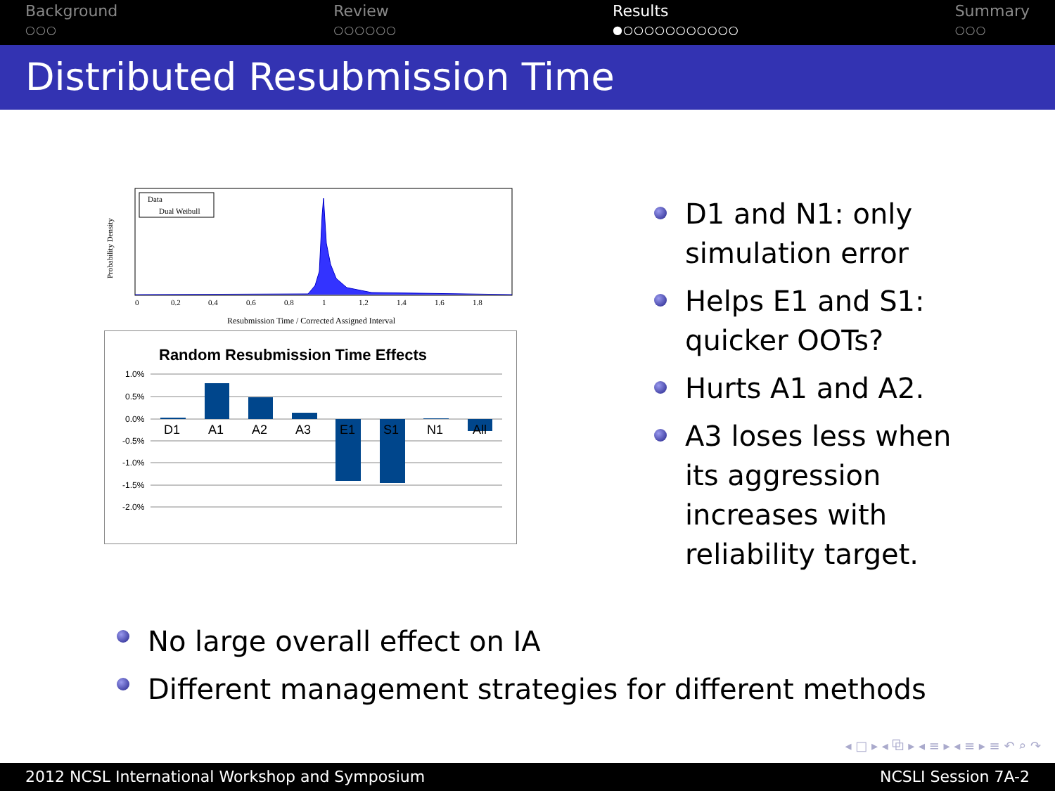Background
○○○
Review
○○○○○○
Results
●○○○○○○○○○○○
Summary
○○○
Distributed Resubmission Time
Probability Density
Data
Dual Weibull
0
0.2
0.4
0.6
0.8
1
1.2
1.4
1.6
1.8
Resubmission Time / Corrected Assigned Interval
Random Resubmission Time Effects
1.0%
0.5%
0.0%
-0.5%
-1.0%
-1.5%
-2.0%
D1
A1
A2
A3
E1
S1
N1
All
D1 and N1: only
simulation error
Helps E1 and S1:
quicker OOTs?
Hurts A1 and A2.
A3 loses less when
its aggression
increases with
reliability target.
No large overall effect on IA
Different management strategies for different methods
◂ □ ▸ ◂ ⧉ ▸ ◂ ≡ ▸ ◂ ≡ ▸ ≡ ↶ ⌕ ↷
2012 NCSL International Workshop and Symposium NCSLI Session 7A-2